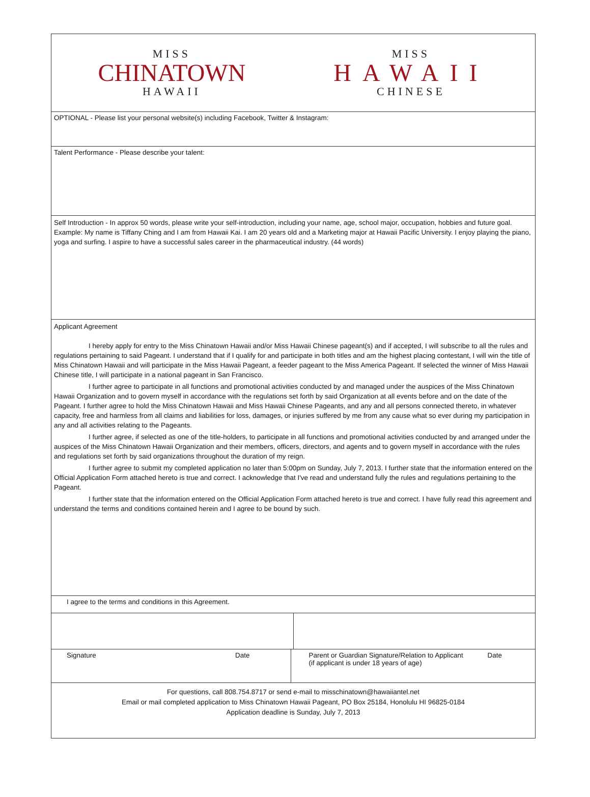MISS
CHINATOWN
HAWAII
MISS
HAWAII
CHINESE
OPTIONAL - Please list your personal website(s) including Facebook, Twitter & Instagram:
Talent Performance - Please describe your talent:
Self Introduction - In approx 50 words, please write your self-introduction, including your name, age, school major, occupation, hobbies and future goal.
Example: My name is Tiffany Ching and I am from Hawaii Kai. I am 20 years old and a Marketing major at Hawaii Pacific University. I enjoy playing the piano, yoga and surfing. I aspire to have a successful sales career in the pharmaceutical industry. (44 words)
Applicant Agreement
I hereby apply for entry to the Miss Chinatown Hawaii and/or Miss Hawaii Chinese pageant(s) and if accepted, I will subscribe to all the rules and regulations pertaining to said Pageant. I understand that if I qualify for and participate in both titles and am the highest placing contestant, I will win the title of Miss Chinatown Hawaii and will participate in the Miss Hawaii Pageant, a feeder pageant to the Miss America Pageant. If selected the winner of Miss Hawaii Chinese title, I will participate in a national pageant in San Francisco.
I further agree to participate in all functions and promotional activities conducted by and managed under the auspices of the Miss Chinatown Hawaii Organization and to govern myself in accordance with the regulations set forth by said Organization at all events before and on the date of the Pageant. I further agree to hold the Miss Chinatown Hawaii and Miss Hawaii Chinese Pageants, and any and all persons connected thereto, in whatever capacity, free and harmless from all claims and liabilities for loss, damages, or injuries suffered by me from any cause what so ever during my participation in any and all activities relating to the Pageants.
I further agree, if selected as one of the title-holders, to participate in all functions and promotional activities conducted by and arranged under the auspices of the Miss Chinatown Hawaii Organization and their members, officers, directors, and agents and to govern myself in accordance with the rules and regulations set forth by said organizations throughout the duration of my reign.
I further agree to submit my completed application no later than 5:00pm on Sunday, July 7, 2013. I further state that the information entered on the Official Application Form attached hereto is true and correct. I acknowledge that I've read and understand fully the rules and regulations pertaining to the Pageant.
I further state that the information entered on the Official Application Form attached hereto is true and correct. I have fully read this agreement and understand the terms and conditions contained herein and I agree to be bound by such.
I agree to the terms and conditions in this Agreement.
Signature Date Parent or Guardian Signature/Relation to Applicant
(if applicant is under 18 years of age) Date
For questions, call 808.754.8717 or send e-mail to misschinatown@hawaiiantel.net
Email or mail completed application to Miss Chinatown Hawaii Pageant, PO Box 25184, Honolulu HI 96825-0184
Application deadline is Sunday, July 7, 2013